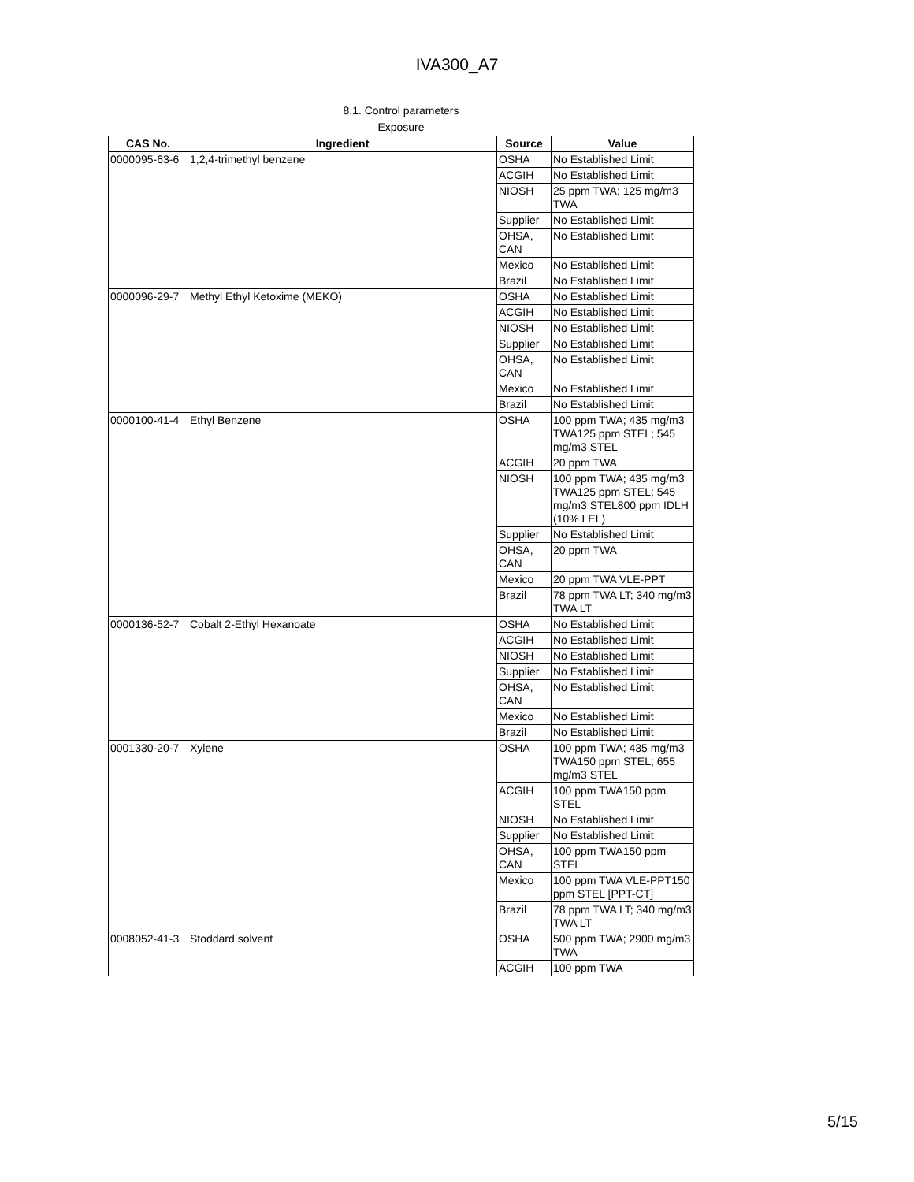IVA300_A7
8.1. Control parameters
Exposure
| CAS No. | Ingredient | Source | Value |
| --- | --- | --- | --- |
| 0000095-63-6 | 1,2,4-trimethyl benzene | OSHA | No Established Limit |
| | | ACGIH | No Established Limit |
| | | NIOSH | 25 ppm TWA; 125 mg/m3 TWA |
| | | Supplier | No Established Limit |
| | | OHSA, CAN | No Established Limit |
| | | Mexico | No Established Limit |
| | | Brazil | No Established Limit |
| 0000096-29-7 | Methyl Ethyl Ketoxime (MEKO) | OSHA | No Established Limit |
| | | ACGIH | No Established Limit |
| | | NIOSH | No Established Limit |
| | | Supplier | No Established Limit |
| | | OHSA, CAN | No Established Limit |
| | | Mexico | No Established Limit |
| | | Brazil | No Established Limit |
| 0000100-41-4 | Ethyl Benzene | OSHA | 100 ppm TWA; 435 mg/m3 TWA125 ppm STEL; 545 mg/m3 STEL |
| | | ACGIH | 20 ppm TWA |
| | | NIOSH | 100 ppm TWA; 435 mg/m3 TWA125 ppm STEL; 545 mg/m3 STEL800 ppm IDLH (10% LEL) |
| | | Supplier | No Established Limit |
| | | OHSA, CAN | 20 ppm TWA |
| | | Mexico | 20 ppm TWA VLE-PPT |
| | | Brazil | 78 ppm TWA LT; 340 mg/m3 TWA LT |
| 0000136-52-7 | Cobalt 2-Ethyl Hexanoate | OSHA | No Established Limit |
| | | ACGIH | No Established Limit |
| | | NIOSH | No Established Limit |
| | | Supplier | No Established Limit |
| | | OHSA, CAN | No Established Limit |
| | | Mexico | No Established Limit |
| | | Brazil | No Established Limit |
| 0001330-20-7 | Xylene | OSHA | 100 ppm TWA; 435 mg/m3 TWA150 ppm STEL; 655 mg/m3 STEL |
| | | ACGIH | 100 ppm TWA150 ppm STEL |
| | | NIOSH | No Established Limit |
| | | Supplier | No Established Limit |
| | | OHSA, CAN | 100 ppm TWA150 ppm STEL |
| | | Mexico | 100 ppm TWA VLE-PPT150 ppm STEL [PPT-CT] |
| | | Brazil | 78 ppm TWA LT; 340 mg/m3 TWA LT |
| 0008052-41-3 | Stoddard solvent | OSHA | 500 ppm TWA; 2900 mg/m3 TWA |
| | | ACGIH | 100 ppm TWA |
5/15